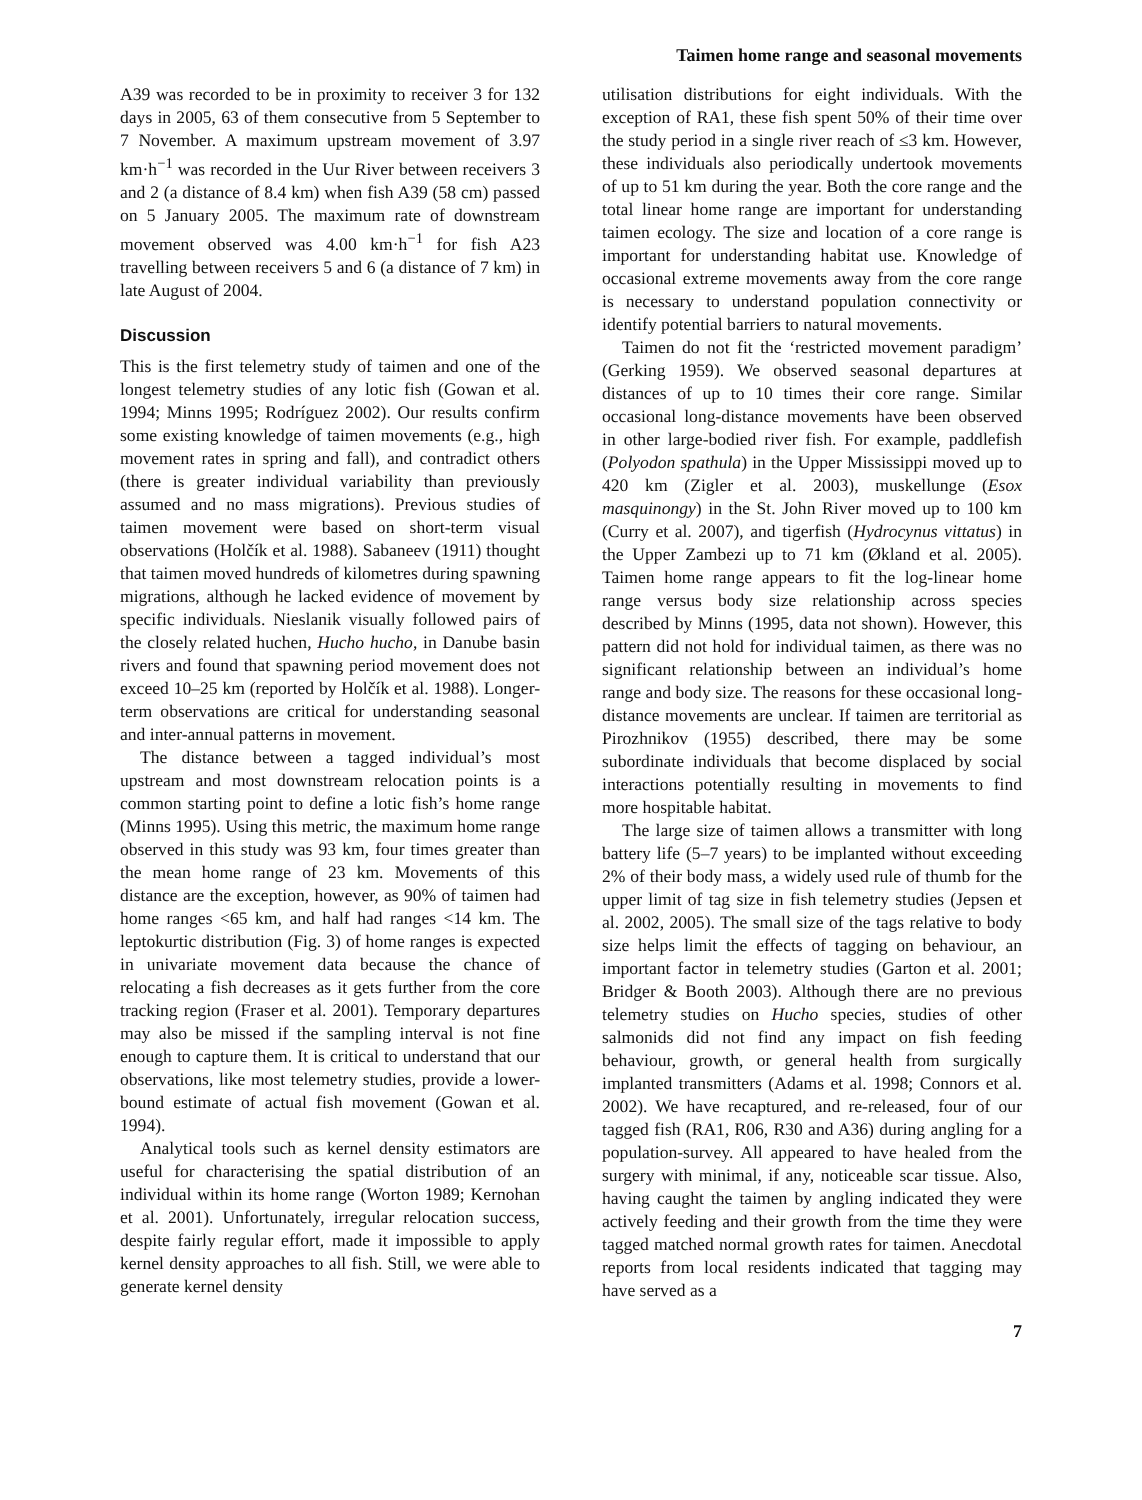Taimen home range and seasonal movements
A39 was recorded to be in proximity to receiver 3 for 132 days in 2005, 63 of them consecutive from 5 September to 7 November. A maximum upstream movement of 3.97 km·h<sup>−1</sup> was recorded in the Uur River between receivers 3 and 2 (a distance of 8.4 km) when fish A39 (58 cm) passed on 5 January 2005. The maximum rate of downstream movement observed was 4.00 km·h<sup>−1</sup> for fish A23 travelling between receivers 5 and 6 (a distance of 7 km) in late August of 2004.
Discussion
This is the first telemetry study of taimen and one of the longest telemetry studies of any lotic fish (Gowan et al. 1994; Minns 1995; Rodríguez 2002). Our results confirm some existing knowledge of taimen movements (e.g., high movement rates in spring and fall), and contradict others (there is greater individual variability than previously assumed and no mass migrations). Previous studies of taimen movement were based on short-term visual observations (Holčík et al. 1988). Sabaneev (1911) thought that taimen moved hundreds of kilometres during spawning migrations, although he lacked evidence of movement by specific individuals. Nieslanik visually followed pairs of the closely related huchen, Hucho hucho, in Danube basin rivers and found that spawning period movement does not exceed 10–25 km (reported by Holčík et al. 1988). Longer-term observations are critical for understanding seasonal and inter-annual patterns in movement.
The distance between a tagged individual’s most upstream and most downstream relocation points is a common starting point to define a lotic fish’s home range (Minns 1995). Using this metric, the maximum home range observed in this study was 93 km, four times greater than the mean home range of 23 km. Movements of this distance are the exception, however, as 90% of taimen had home ranges <65 km, and half had ranges <14 km. The leptokurtic distribution (Fig. 3) of home ranges is expected in univariate movement data because the chance of relocating a fish decreases as it gets further from the core tracking region (Fraser et al. 2001). Temporary departures may also be missed if the sampling interval is not fine enough to capture them. It is critical to understand that our observations, like most telemetry studies, provide a lower-bound estimate of actual fish movement (Gowan et al. 1994).
Analytical tools such as kernel density estimators are useful for characterising the spatial distribution of an individual within its home range (Worton 1989; Kernohan et al. 2001). Unfortunately, irregular relocation success, despite fairly regular effort, made it impossible to apply kernel density approaches to all fish. Still, we were able to generate kernel density
utilisation distributions for eight individuals. With the exception of RA1, these fish spent 50% of their time over the study period in a single river reach of ≤3 km. However, these individuals also periodically undertook movements of up to 51 km during the year. Both the core range and the total linear home range are important for understanding taimen ecology. The size and location of a core range is important for understanding habitat use. Knowledge of occasional extreme movements away from the core range is necessary to understand population connectivity or identify potential barriers to natural movements.
Taimen do not fit the ‘restricted movement paradigm’ (Gerking 1959). We observed seasonal departures at distances of up to 10 times their core range. Similar occasional long-distance movements have been observed in other large-bodied river fish. For example, paddlefish (Polyodon spathula) in the Upper Mississippi moved up to 420 km (Zigler et al. 2003), muskellunge (Esox masquinongy) in the St. John River moved up to 100 km (Curry et al. 2007), and tigerfish (Hydrocynus vittatus) in the Upper Zambezi up to 71 km (Økland et al. 2005). Taimen home range appears to fit the log-linear home range versus body size relationship across species described by Minns (1995, data not shown). However, this pattern did not hold for individual taimen, as there was no significant relationship between an individual’s home range and body size. The reasons for these occasional long-distance movements are unclear. If taimen are territorial as Pirozhnikov (1955) described, there may be some subordinate individuals that become displaced by social interactions potentially resulting in movements to find more hospitable habitat.
The large size of taimen allows a transmitter with long battery life (5–7 years) to be implanted without exceeding 2% of their body mass, a widely used rule of thumb for the upper limit of tag size in fish telemetry studies (Jepsen et al. 2002, 2005). The small size of the tags relative to body size helps limit the effects of tagging on behaviour, an important factor in telemetry studies (Garton et al. 2001; Bridger & Booth 2003). Although there are no previous telemetry studies on Hucho species, studies of other salmonids did not find any impact on fish feeding behaviour, growth, or general health from surgically implanted transmitters (Adams et al. 1998; Connors et al. 2002). We have recaptured, and re-released, four of our tagged fish (RA1, R06, R30 and A36) during angling for a population-survey. All appeared to have healed from the surgery with minimal, if any, noticeable scar tissue. Also, having caught the taimen by angling indicated they were actively feeding and their growth from the time they were tagged matched normal growth rates for taimen. Anecdotal reports from local residents indicated that tagging may have served as a
7